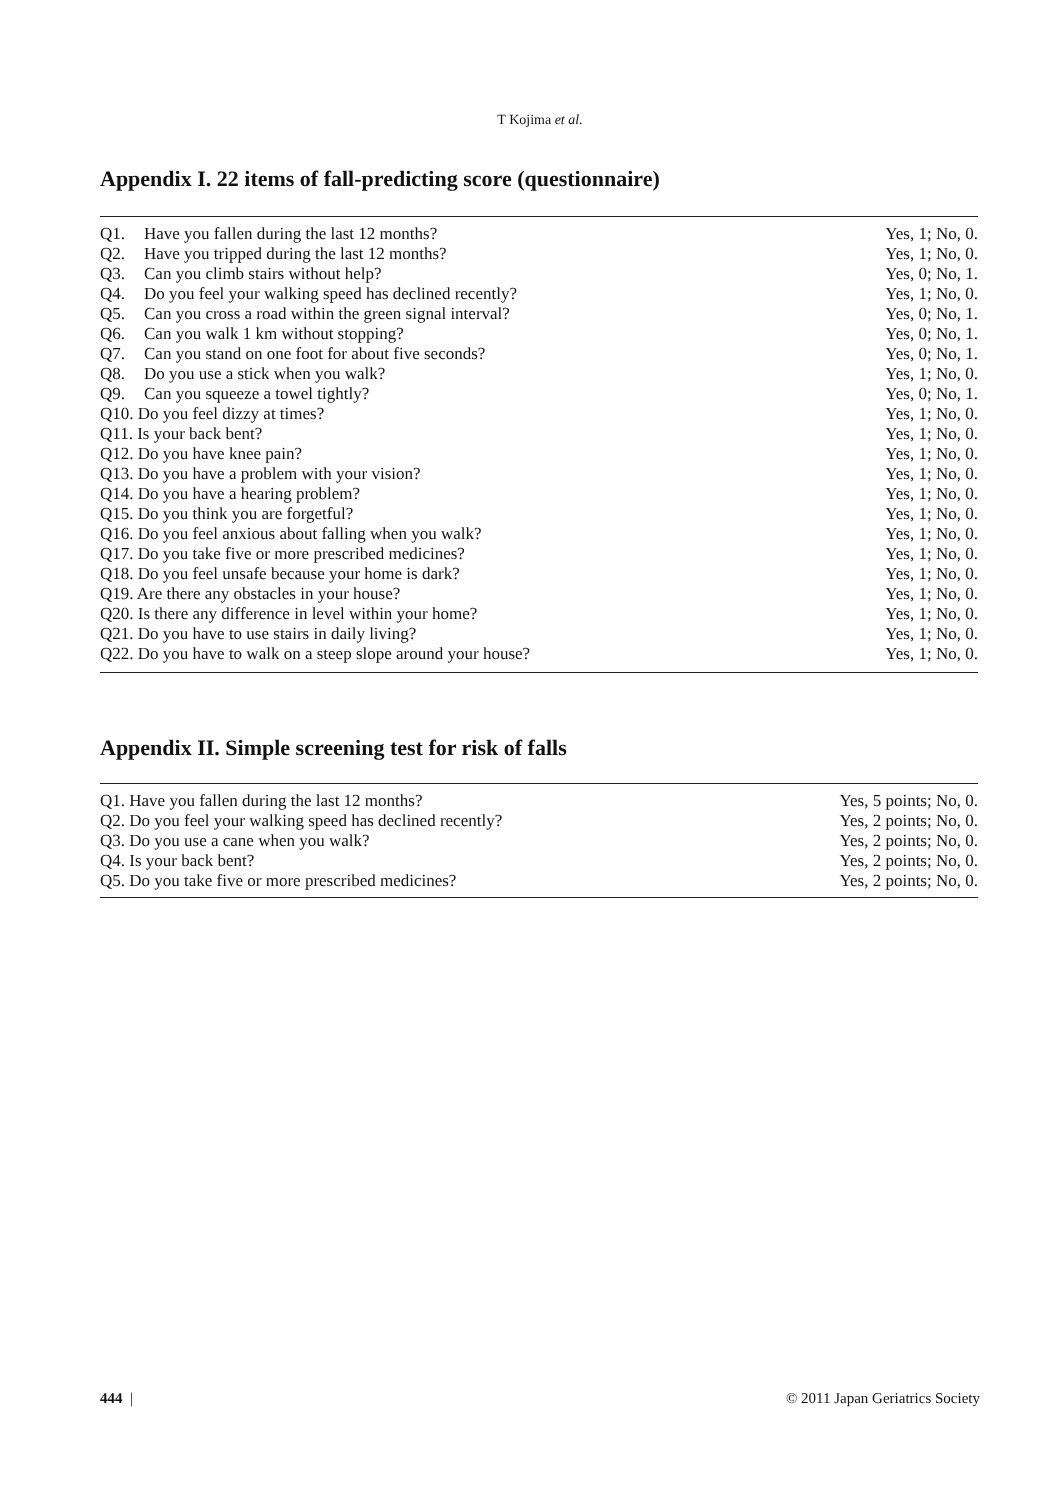T Kojima et al.
Appendix I. 22 items of fall-predicting score (questionnaire)
| Q1. | Have you fallen during the last 12 months? | Yes, 1; No, 0. |
| Q2. | Have you tripped during the last 12 months? | Yes, 1; No, 0. |
| Q3. | Can you climb stairs without help? | Yes, 0; No, 1. |
| Q4. | Do you feel your walking speed has declined recently? | Yes, 1; No, 0. |
| Q5. | Can you cross a road within the green signal interval? | Yes, 0; No, 1. |
| Q6. | Can you walk 1 km without stopping? | Yes, 0; No, 1. |
| Q7. | Can you stand on one foot for about five seconds? | Yes, 0; No, 1. |
| Q8. | Do you use a stick when you walk? | Yes, 1; No, 0. |
| Q9. | Can you squeeze a towel tightly? | Yes, 0; No, 1. |
| Q10. Do you feel dizzy at times? | | Yes, 1; No, 0. |
| Q11. Is your back bent? | | Yes, 1; No, 0. |
| Q12. Do you have knee pain? | | Yes, 1; No, 0. |
| Q13. Do you have a problem with your vision? | | Yes, 1; No, 0. |
| Q14. Do you have a hearing problem? | | Yes, 1; No, 0. |
| Q15. Do you think you are forgetful? | | Yes, 1; No, 0. |
| Q16. Do you feel anxious about falling when you walk? | | Yes, 1; No, 0. |
| Q17. Do you take five or more prescribed medicines? | | Yes, 1; No, 0. |
| Q18. Do you feel unsafe because your home is dark? | | Yes, 1; No, 0. |
| Q19. Are there any obstacles in your house? | | Yes, 1; No, 0. |
| Q20. Is there any difference in level within your home? | | Yes, 1; No, 0. |
| Q21. Do you have to use stairs in daily living? | | Yes, 1; No, 0. |
| Q22. Do you have to walk on a steep slope around your house? | | Yes, 1; No, 0. |
Appendix II. Simple screening test for risk of falls
| Q1. Have you fallen during the last 12 months? | Yes, 5 points; No, 0. |
| Q2. Do you feel your walking speed has declined recently? | Yes, 2 points; No, 0. |
| Q3. Do you use a cane when you walk? | Yes, 2 points; No, 0. |
| Q4. Is your back bent? | Yes, 2 points; No, 0. |
| Q5. Do you take five or more prescribed medicines? | Yes, 2 points; No, 0. |
444 | © 2011 Japan Geriatrics Society